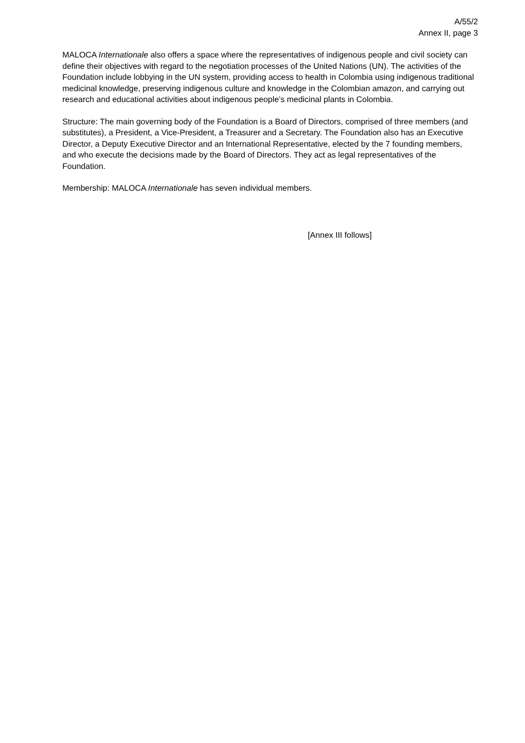A/55/2
Annex II, page 3
MALOCA Internationale also offers a space where the representatives of indigenous people and civil society can define their objectives with regard to the negotiation processes of the United Nations (UN). The activities of the Foundation include lobbying in the UN system, providing access to health in Colombia using indigenous traditional medicinal knowledge, preserving indigenous culture and knowledge in the Colombian amazon, and carrying out research and educational activities about indigenous people’s medicinal plants in Colombia.
Structure: The main governing body of the Foundation is a Board of Directors, comprised of three members (and substitutes), a President, a Vice-President, a Treasurer and a Secretary. The Foundation also has an Executive Director, a Deputy Executive Director and an International Representative, elected by the 7 founding members, and who execute the decisions made by the Board of Directors. They act as legal representatives of the Foundation.
Membership: MALOCA Internationale has seven individual members.
[Annex III follows]